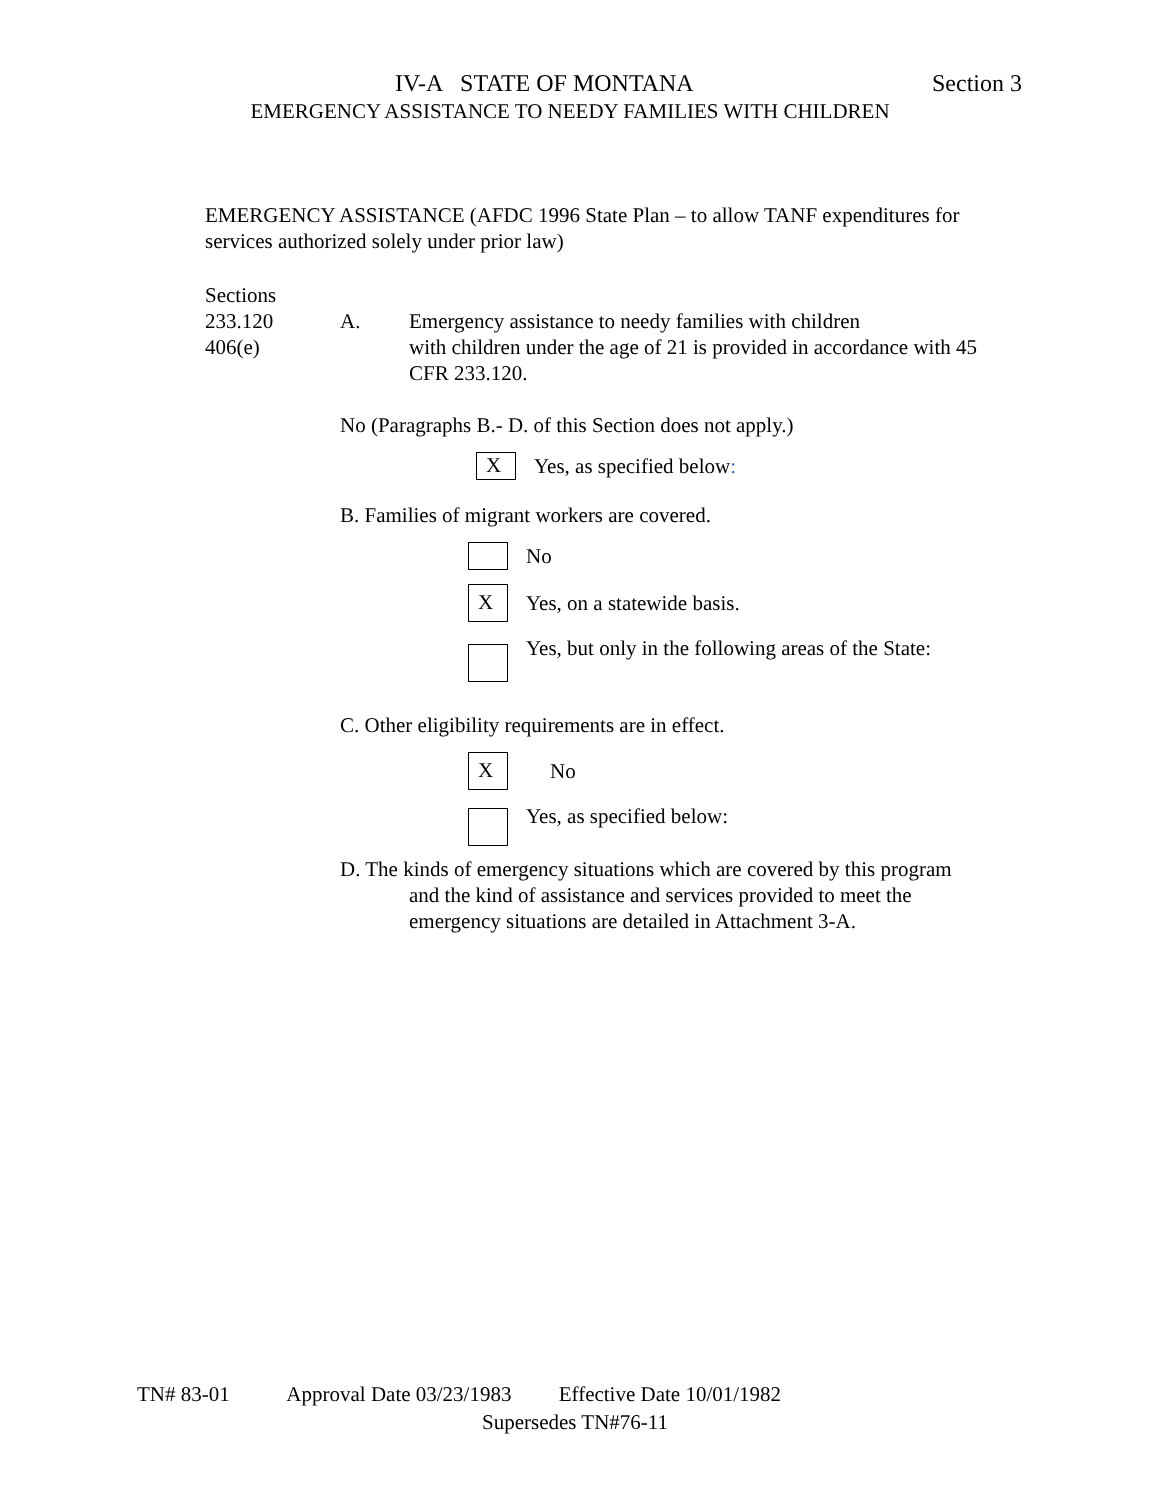IV-A STATE OF MONTANA Section 3
EMERGENCY ASSISTANCE TO NEEDY FAMILIES WITH CHILDREN
EMERGENCY ASSISTANCE (AFDC 1996 State Plan – to allow TANF expenditures for services authorized solely under prior law)
Sections
233.120
406(e)
A.
Emergency assistance to needy families with children
with children under the age of 21 is provided in accordance with 45 CFR 233.120.
No (Paragraphs B.- D. of this Section does not apply.)
X
Yes, as specified below:
B. Families of migrant workers are covered.
No
X
Yes, on a statewide basis.
Yes, but only in the following areas of the State:
C. Other eligibility requirements are in effect.
X
No
Yes, as specified below:
D. The kinds of emergency situations which are covered by this program
and the kind of assistance and services provided to meet the
emergency situations are detailed in Attachment 3-A.
TN# 83-01 Approval Date 03/23/1983 Effective Date 10/01/1982
Supersedes TN#76-11